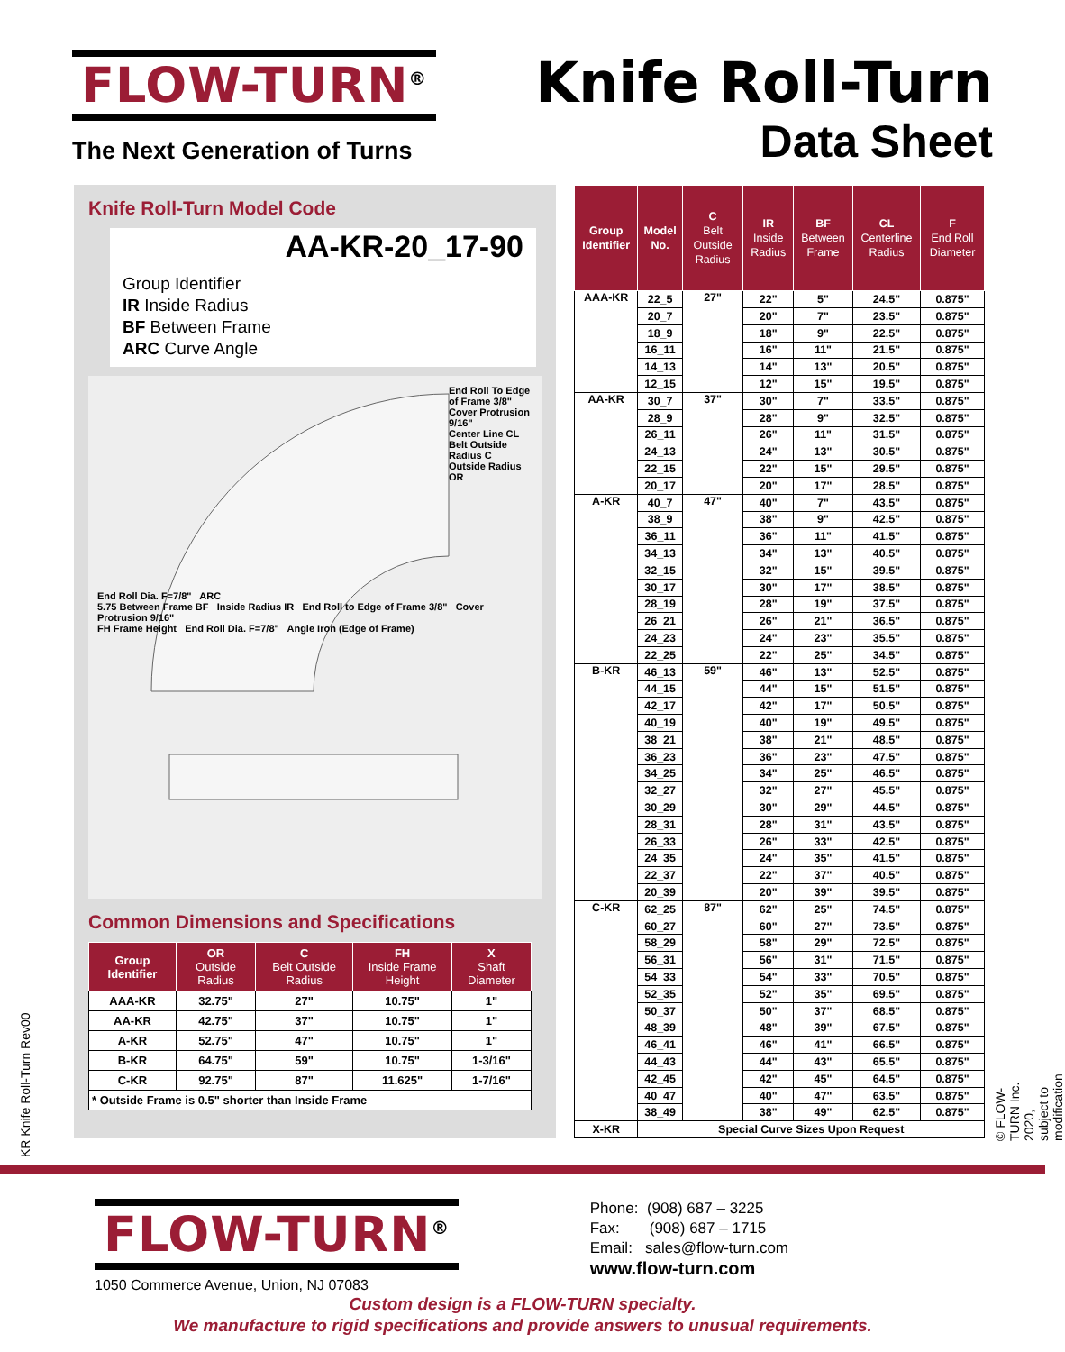FLOW-TURN<sup>®</sup>
The Next Generation of Turns
Knife Roll-Turn
Data Sheet
Knife Roll-Turn Model Code
AA-KR-20_17-90
Group Identifier
IR Inside Radius
BF Between Frame
ARC Curve Angle
End Roll To Edge of Frame 3/8"
Cover Protrusion 9/16"
Center Line CL
Belt Outside Radius C
Outside Radius OR
End Roll Dia. F=7/8" ARC
5.75 Between Frame BF Inside Radius IR End Roll to Edge of Frame 3/8" Cover Protrusion 9/16"
FH Frame Height End Roll Dia. F=7/8" Angle Iron (Edge of Frame)
Common Dimensions and Specifications
| Group Identifier | OR Outside Radius | C Belt Outside Radius | FH Inside Frame Height | X Shaft Diameter |
| --- | --- | --- | --- | --- |
| AAA-KR | 32.75" | 27" | 10.75" | 1" |
| AA-KR | 42.75" | 37" | 10.75" | 1" |
| A-KR | 52.75" | 47" | 10.75" | 1" |
| B-KR | 64.75" | 59" | 10.75" | 1-3/16" |
| C-KR | 92.75" | 87" | 11.625" | 1-7/16" |
| * Outside Frame is 0.5" shorter than Inside Frame | | | | |
| Group Identifier | Model No. | C Belt Outside Radius | IR Inside Radius | BF Between Frame | CL Centerline Radius | F End Roll Diameter |
| --- | --- | --- | --- | --- | --- | --- |
| AAA-KR | 22_5 | 27" | 22" | 5" | 24.5" | 0.875" |
| | 20_7 | | 20" | 7" | 23.5" | 0.875" |
| | 18_9 | | 18" | 9" | 22.5" | 0.875" |
| | 16_11 | | 16" | 11" | 21.5" | 0.875" |
| | 14_13 | | 14" | 13" | 20.5" | 0.875" |
| | 12_15 | | 12" | 15" | 19.5" | 0.875" |
| AA-KR | 30_7 | 37" | 30" | 7" | 33.5" | 0.875" |
| | 28_9 | | 28" | 9" | 32.5" | 0.875" |
| | 26_11 | | 26" | 11" | 31.5" | 0.875" |
| | 24_13 | | 24" | 13" | 30.5" | 0.875" |
| | 22_15 | | 22" | 15" | 29.5" | 0.875" |
| | 20_17 | | 20" | 17" | 28.5" | 0.875" |
| A-KR | 40_7 | 47" | 40" | 7" | 43.5" | 0.875" |
| | 38_9 | | 38" | 9" | 42.5" | 0.875" |
| | 36_11 | | 36" | 11" | 41.5" | 0.875" |
| | 34_13 | | 34" | 13" | 40.5" | 0.875" |
| | 32_15 | | 32" | 15" | 39.5" | 0.875" |
| | 30_17 | | 30" | 17" | 38.5" | 0.875" |
| | 28_19 | | 28" | 19" | 37.5" | 0.875" |
| | 26_21 | | 26" | 21" | 36.5" | 0.875" |
| | 24_23 | | 24" | 23" | 35.5" | 0.875" |
| | 22_25 | | 22" | 25" | 34.5" | 0.875" |
| B-KR | 46_13 | 59" | 46" | 13" | 52.5" | 0.875" |
| | 44_15 | | 44" | 15" | 51.5" | 0.875" |
| | 42_17 | | 42" | 17" | 50.5" | 0.875" |
| | 40_19 | | 40" | 19" | 49.5" | 0.875" |
| | 38_21 | | 38" | 21" | 48.5" | 0.875" |
| | 36_23 | | 36" | 23" | 47.5" | 0.875" |
| | 34_25 | | 34" | 25" | 46.5" | 0.875" |
| | 32_27 | | 32" | 27" | 45.5" | 0.875" |
| | 30_29 | | 30" | 29" | 44.5" | 0.875" |
| | 28_31 | | 28" | 31" | 43.5" | 0.875" |
| | 26_33 | | 26" | 33" | 42.5" | 0.875" |
| | 24_35 | | 24" | 35" | 41.5" | 0.875" |
| | 22_37 | | 22" | 37" | 40.5" | 0.875" |
| | 20_39 | | 20" | 39" | 39.5" | 0.875" |
| C-KR | 62_25 | 87" | 62" | 25" | 74.5" | 0.875" |
| | 60_27 | | 60" | 27" | 73.5" | 0.875" |
| | 58_29 | | 58" | 29" | 72.5" | 0.875" |
| | 56_31 | | 56" | 31" | 71.5" | 0.875" |
| | 54_33 | | 54" | 33" | 70.5" | 0.875" |
| | 52_35 | | 52" | 35" | 69.5" | 0.875" |
| | 50_37 | | 50" | 37" | 68.5" | 0.875" |
| | 48_39 | | 48" | 39" | 67.5" | 0.875" |
| | 46_41 | | 46" | 41" | 66.5" | 0.875" |
| | 44_43 | | 44" | 43" | 65.5" | 0.875" |
| | 42_45 | | 42" | 45" | 64.5" | 0.875" |
| | 40_47 | | 40" | 47" | 63.5" | 0.875" |
| | 38_49 | | 38" | 49" | 62.5" | 0.875" |
| X-KR | Special Curve Sizes Upon Request | | | | | |
© FLOW-TURN Inc. 2020, subject to modification
KR Knife Roll-Turn Rev00
FLOW-TURN<sup>®</sup>
1050 Commerce Avenue, Union, NJ 07083
Phone: (908) 687 – 3225
Fax: (908) 687 – 1715
Email: sales@flow-turn.com
www.flow-turn.com
Custom design is a FLOW-TURN specialty.
We manufacture to rigid specifications and provide answers to unusual requirements.